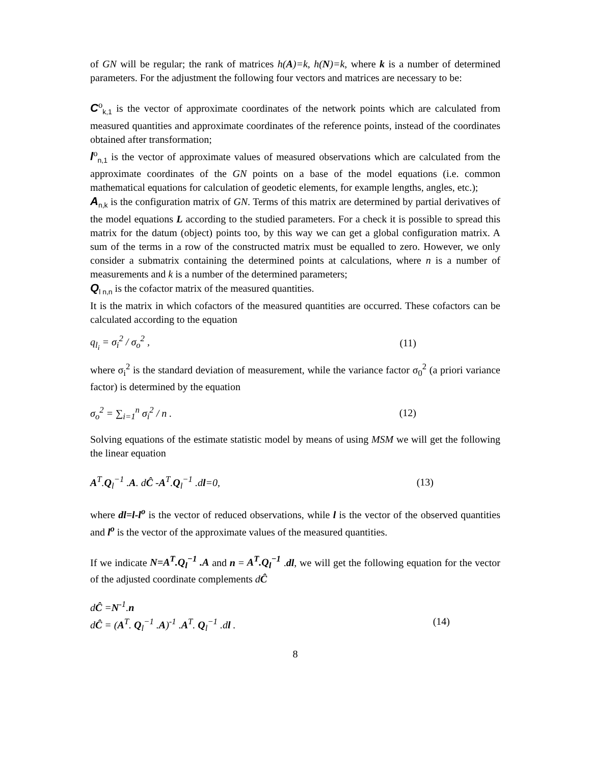of GN will be regular; the rank of matrices h(A)=k, h(N)=k, where k is a number of determined parameters. For the adjustment the following four vectors and matrices are necessary to be:
C<sup>o</sup><sub>k,1</sub> is the vector of approximate coordinates of the network points which are calculated from measured quantities and approximate coordinates of the reference points, instead of the coordinates obtained after transformation;
l<sup>o</sup><sub>n,1</sub> is the vector of approximate values of measured observations which are calculated from the approximate coordinates of the GN points on a base of the model equations (i.e. common mathematical equations for calculation of geodetic elements, for example lengths, angles, etc.);
A<sub>n,k</sub> is the configuration matrix of GN. Terms of this matrix are determined by partial derivatives of the model equations L according to the studied parameters. For a check it is possible to spread this matrix for the datum (object) points too, by this way we can get a global configuration matrix. A sum of the terms in a row of the constructed matrix must be equalled to zero. However, we only consider a submatrix containing the determined points at calculations, where n is a number of measurements and k is a number of the determined parameters;
Q<sub>l n,n</sub> is the cofactor matrix of the measured quantities.
It is the matrix in which cofactors of the measured quantities are occurred. These cofactors can be calculated according to the equation
q<sub>l<sub>i</sub></sub> = σ<sub>i</sub><sup>2</sup> / σ<sub>o</sub><sup>2</sup> , (11)
where σ<sub>i</sub><sup>2</sup> is the standard deviation of measurement, while the variance factor σ<sub>0</sub><sup>2</sup> (a priori variance factor) is determined by the equation
σ<sub>o</sub><sup>2</sup> = ∑<sub>i=1</sub><sup>n</sup> σ<sub>i</sub><sup>2</sup> / n . (12)
Solving equations of the estimate statistic model by means of using MSM we will get the following the linear equation
A<sup>T</sup>.Q<sub>l</sub><sup>−1</sup> .A. dĈ -A<sup>T</sup>.Q<sub>l</sub><sup>−1</sup> .dl=0, (13)
where dl=l-l<sup>o</sup> is the vector of reduced observations, while l is the vector of the observed quantities and l<sup>o</sup> is the vector of the approximate values of the measured quantities.
If we indicate N=A<sup>T</sup>.Q<sub>l</sub><sup>−1</sup> .A and n = A<sup>T</sup>.Q<sub>l</sub><sup>−1</sup> .dl, we will get the following equation for the vector of the adjusted coordinate complements dĈ
dĈ =N<sup>-1</sup>.n
dĈ = (A<sup>T</sup>. Q<sub>l</sub><sup>−1</sup> .A)<sup>-1</sup> .A<sup>T</sup>. Q<sub>l</sub><sup>−1</sup> .dl . (14)
8